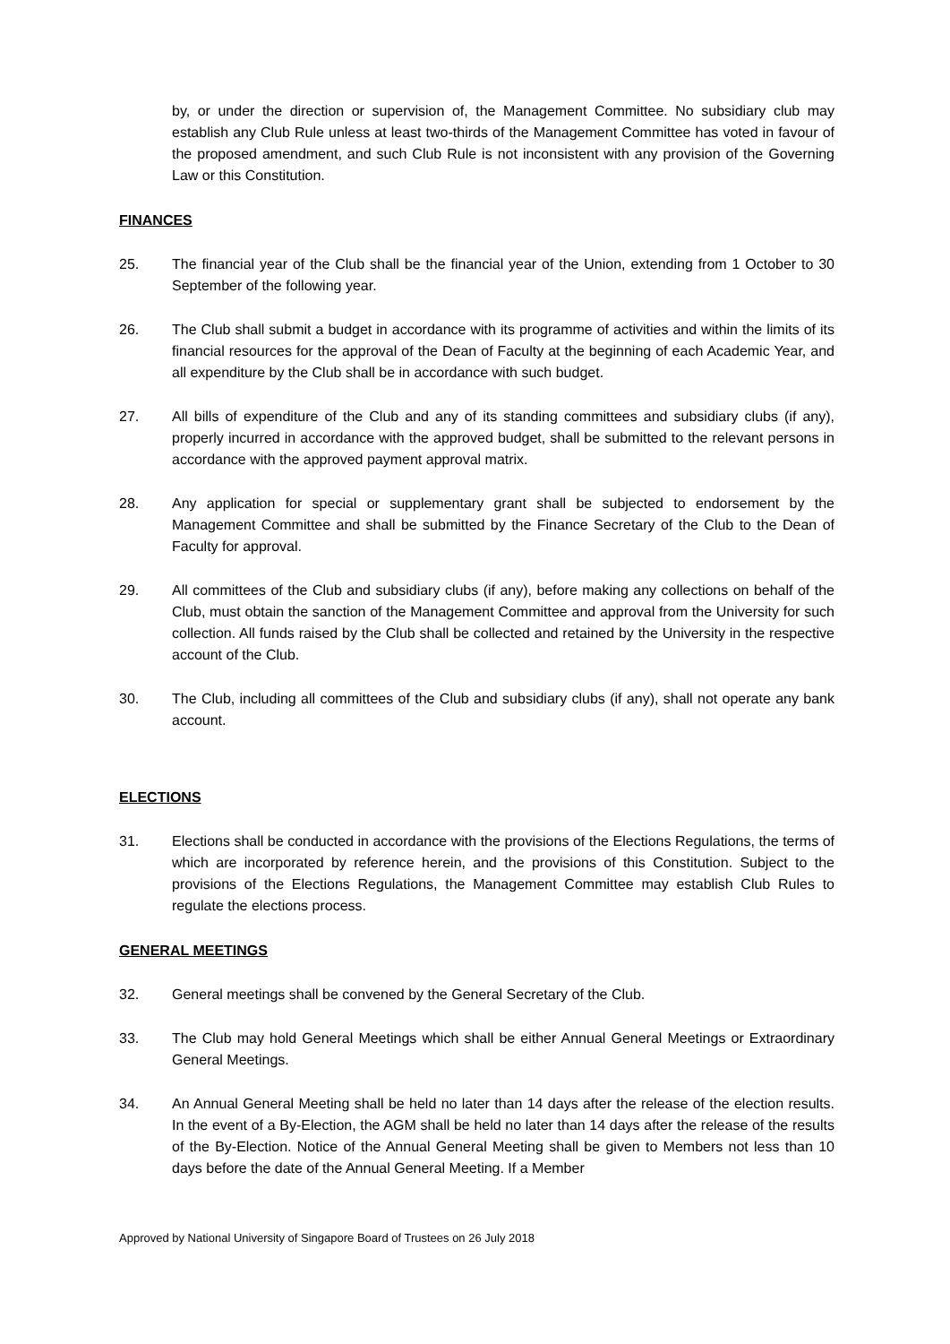by, or under the direction or supervision of, the Management Committee. No subsidiary club may establish any Club Rule unless at least two-thirds of the Management Committee has voted in favour of the proposed amendment, and such Club Rule is not inconsistent with any provision of the Governing Law or this Constitution.
FINANCES
25. The financial year of the Club shall be the financial year of the Union, extending from 1 October to 30 September of the following year.
26. The Club shall submit a budget in accordance with its programme of activities and within the limits of its financial resources for the approval of the Dean of Faculty at the beginning of each Academic Year, and all expenditure by the Club shall be in accordance with such budget.
27. All bills of expenditure of the Club and any of its standing committees and subsidiary clubs (if any), properly incurred in accordance with the approved budget, shall be submitted to the relevant persons in accordance with the approved payment approval matrix.
28. Any application for special or supplementary grant shall be subjected to endorsement by the Management Committee and shall be submitted by the Finance Secretary of the Club to the Dean of Faculty for approval.
29. All committees of the Club and subsidiary clubs (if any), before making any collections on behalf of the Club, must obtain the sanction of the Management Committee and approval from the University for such collection. All funds raised by the Club shall be collected and retained by the University in the respective account of the Club.
30. The Club, including all committees of the Club and subsidiary clubs (if any), shall not operate any bank account.
ELECTIONS
31. Elections shall be conducted in accordance with the provisions of the Elections Regulations, the terms of which are incorporated by reference herein, and the provisions of this Constitution. Subject to the provisions of the Elections Regulations, the Management Committee may establish Club Rules to regulate the elections process.
GENERAL MEETINGS
32. General meetings shall be convened by the General Secretary of the Club.
33. The Club may hold General Meetings which shall be either Annual General Meetings or Extraordinary General Meetings.
34. An Annual General Meeting shall be held no later than 14 days after the release of the election results. In the event of a By-Election, the AGM shall be held no later than 14 days after the release of the results of the By-Election. Notice of the Annual General Meeting shall be given to Members not less than 10 days before the date of the Annual General Meeting. If a Member
Approved by National University of Singapore Board of Trustees on 26 July 2018